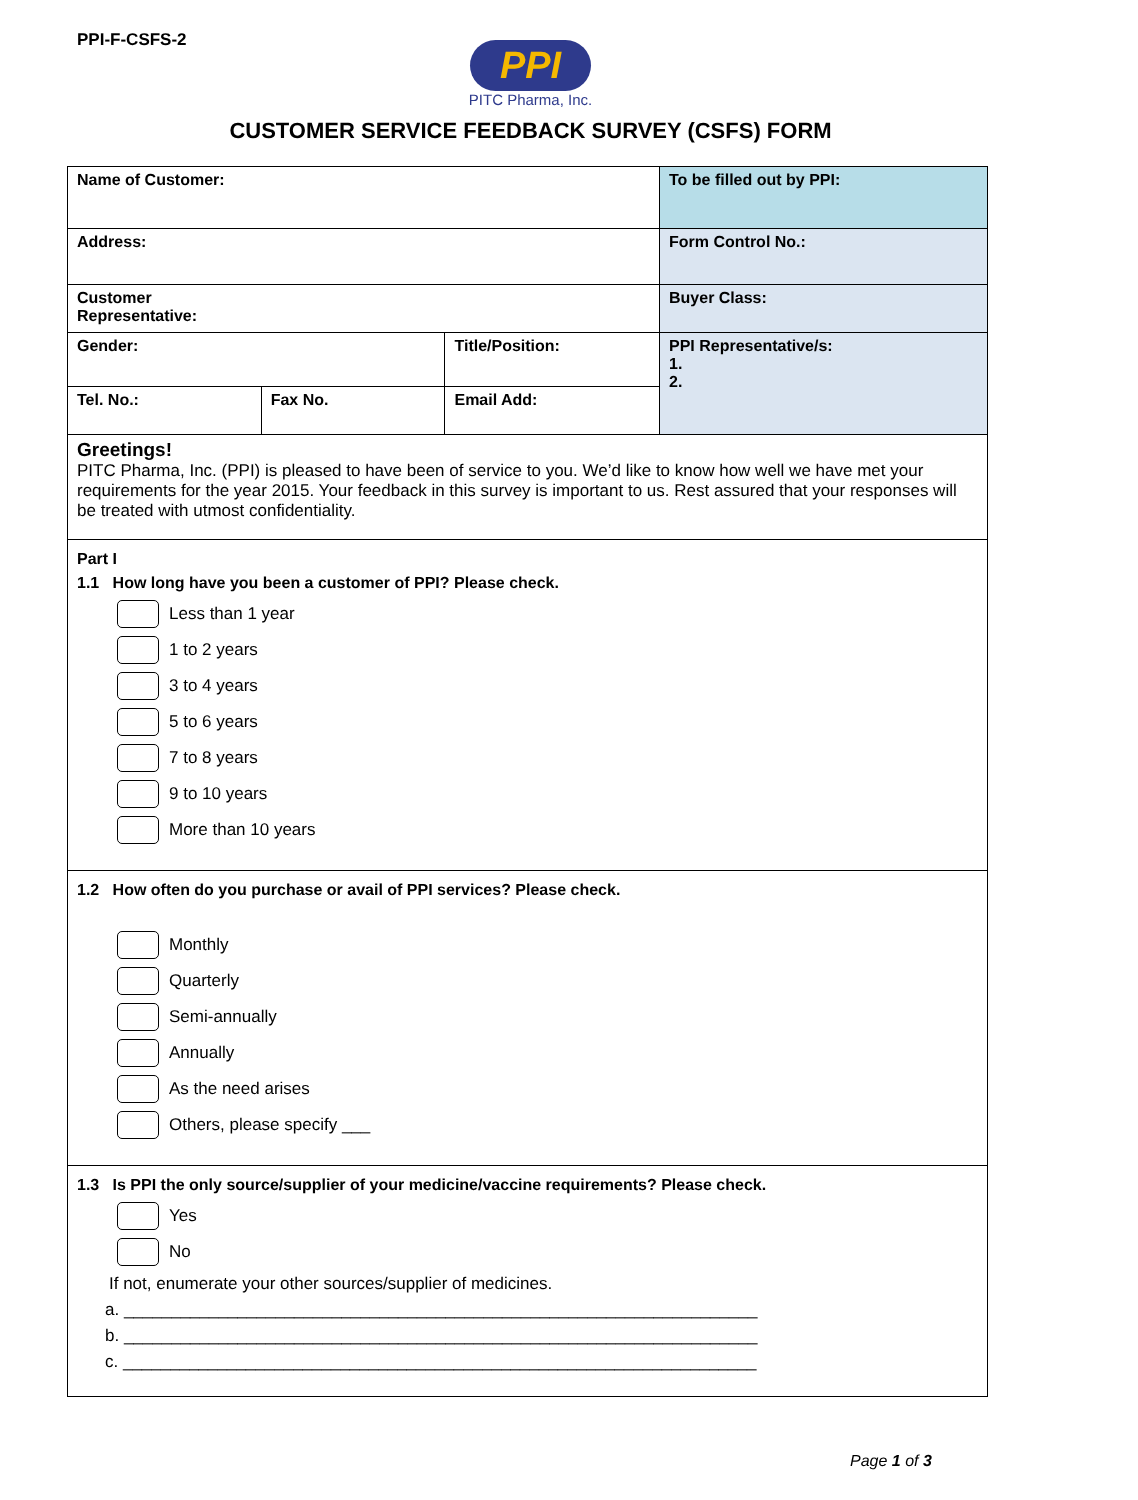PPI-F-CSFS-2
PPI
PITC Pharma, Inc.
CUSTOMER SERVICE FEEDBACK SURVEY (CSFS) FORM
| Name of Customer: | | | To be filled out by PPI: |
| Address: | | | Form Control No.: |
| Customer Representative: | | | Buyer Class: |
| Gender: | | Title/Position: | PPI Representative/s: 1. 2. |
| Tel. No.: | Fax No. | Email Add: | |
Greetings!
PITC Pharma, Inc. (PPI) is pleased to have been of service to you. We’d like to know how well we have met your requirements for the year 2015. Your feedback in this survey is important to us. Rest assured that your responses will be treated with utmost confidentiality.
Part I
1.1 How long have you been a customer of PPI? Please check.
Less than 1 year
1 to 2 years
3 to 4 years
5 to 6 years
7 to 8 years
9 to 10 years
More than 10 years
1.2 How often do you purchase or avail of PPI services? Please check.
Monthly
Quarterly
Semi-annually
Annually
As the need arises
Others, please specify ___
1.3 Is PPI the only source/supplier of your medicine/vaccine requirements? Please check.
Yes
No
If not, enumerate your other sources/supplier of medicines.
a. ___________________________________________________________________
b. ___________________________________________________________________
c. ___________________________________________________________________
Page 1 of 3